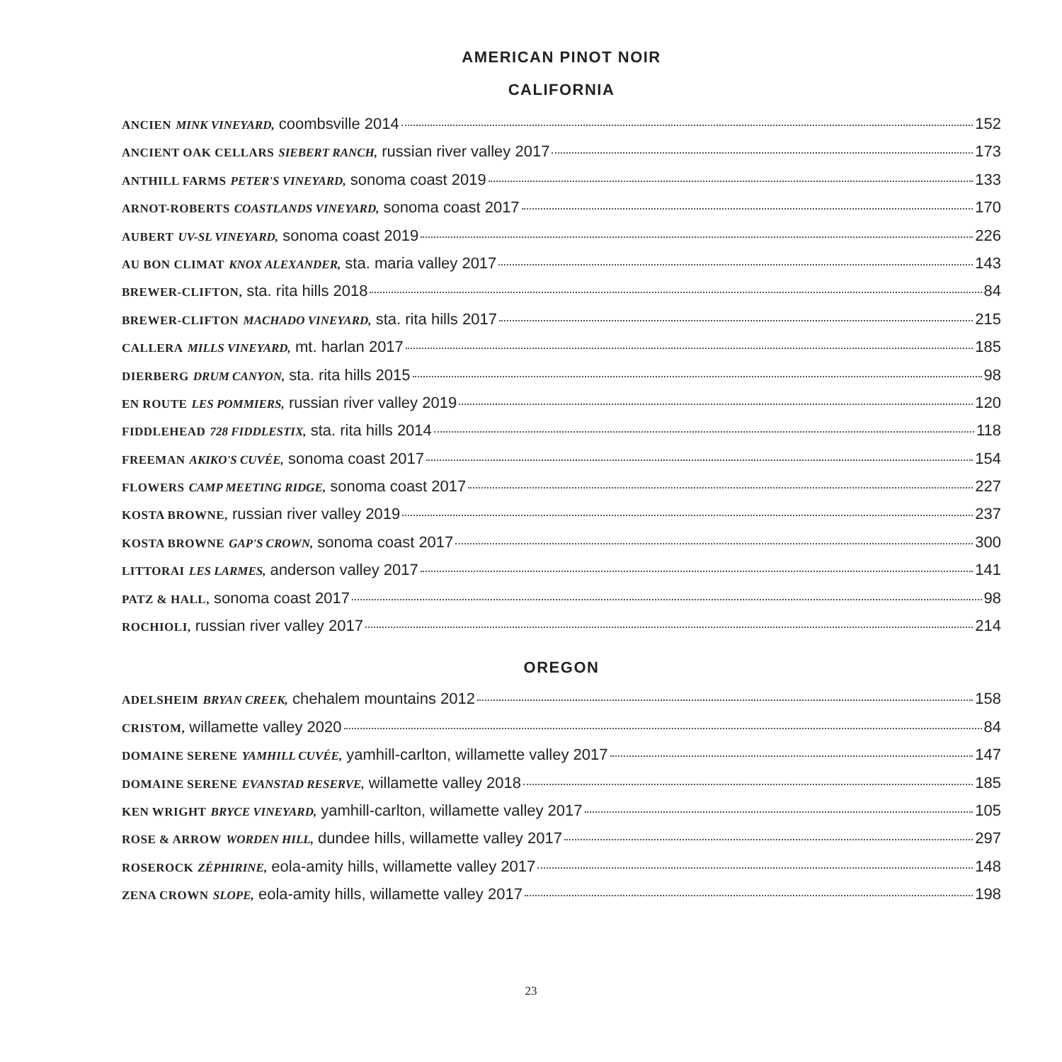AMERICAN PINOT NOIR
CALIFORNIA
ANCIEN MINK VINEYARD, coombsville 2014 152
ANCIENT OAK CELLARS SIEBERT RANCH, russian river valley 2017 173
ANTHILL FARMS PETER'S VINEYARD, sonoma coast 2019 133
ARNOT-ROBERTS COASTLANDS VINEYARD, sonoma coast 2017 170
AUBERT UV-SL VINEYARD, sonoma coast 2019 226
AU BON CLIMAT KNOX ALEXANDER, sta. maria valley 2017 143
BREWER-CLIFTON, sta. rita hills 2018 84
BREWER-CLIFTON MACHADO VINEYARD, sta. rita hills 2017 215
CALLERA MILLS VINEYARD, mt. harlan 2017 185
DIERBERG DRUM CANYON, sta. rita hills 2015 98
EN ROUTE LES POMMIERS, russian river valley 2019 120
FIDDLEHEAD 728 FIDDLESTIX, sta. rita hills 2014 118
FREEMAN AKIKO'S CUVÉE, sonoma coast 2017 154
FLOWERS CAMP MEETING RIDGE, sonoma coast 2017 227
KOSTA BROWNE, russian river valley 2019 237
KOSTA BROWNE GAP'S CROWN, sonoma coast 2017 300
LITTORAI LES LARMES, anderson valley 2017 141
PATZ & HALL, sonoma coast 2017 98
ROCHIOLI, russian river valley 2017 214
OREGON
ADELSHEIM BRYAN CREEK, chehalem mountains 2012 158
CRISTOM, willamette valley 2020 84
DOMAINE SERENE YAMHILL CUVÉE, yamhill-carlton, willamette valley 2017 147
DOMAINE SERENE EVANSTAD RESERVE, willamette valley 2018 185
KEN WRIGHT BRYCE VINEYARD, yamhill-carlton, willamette valley 2017 105
ROSE & ARROW WORDEN HILL, dundee hills, willamette valley 2017 297
ROSEROCK ZÉPHIRINE, eola-amity hills, willamette valley 2017 148
ZENA CROWN SLOPE, eola-amity hills, willamette valley 2017 198
23